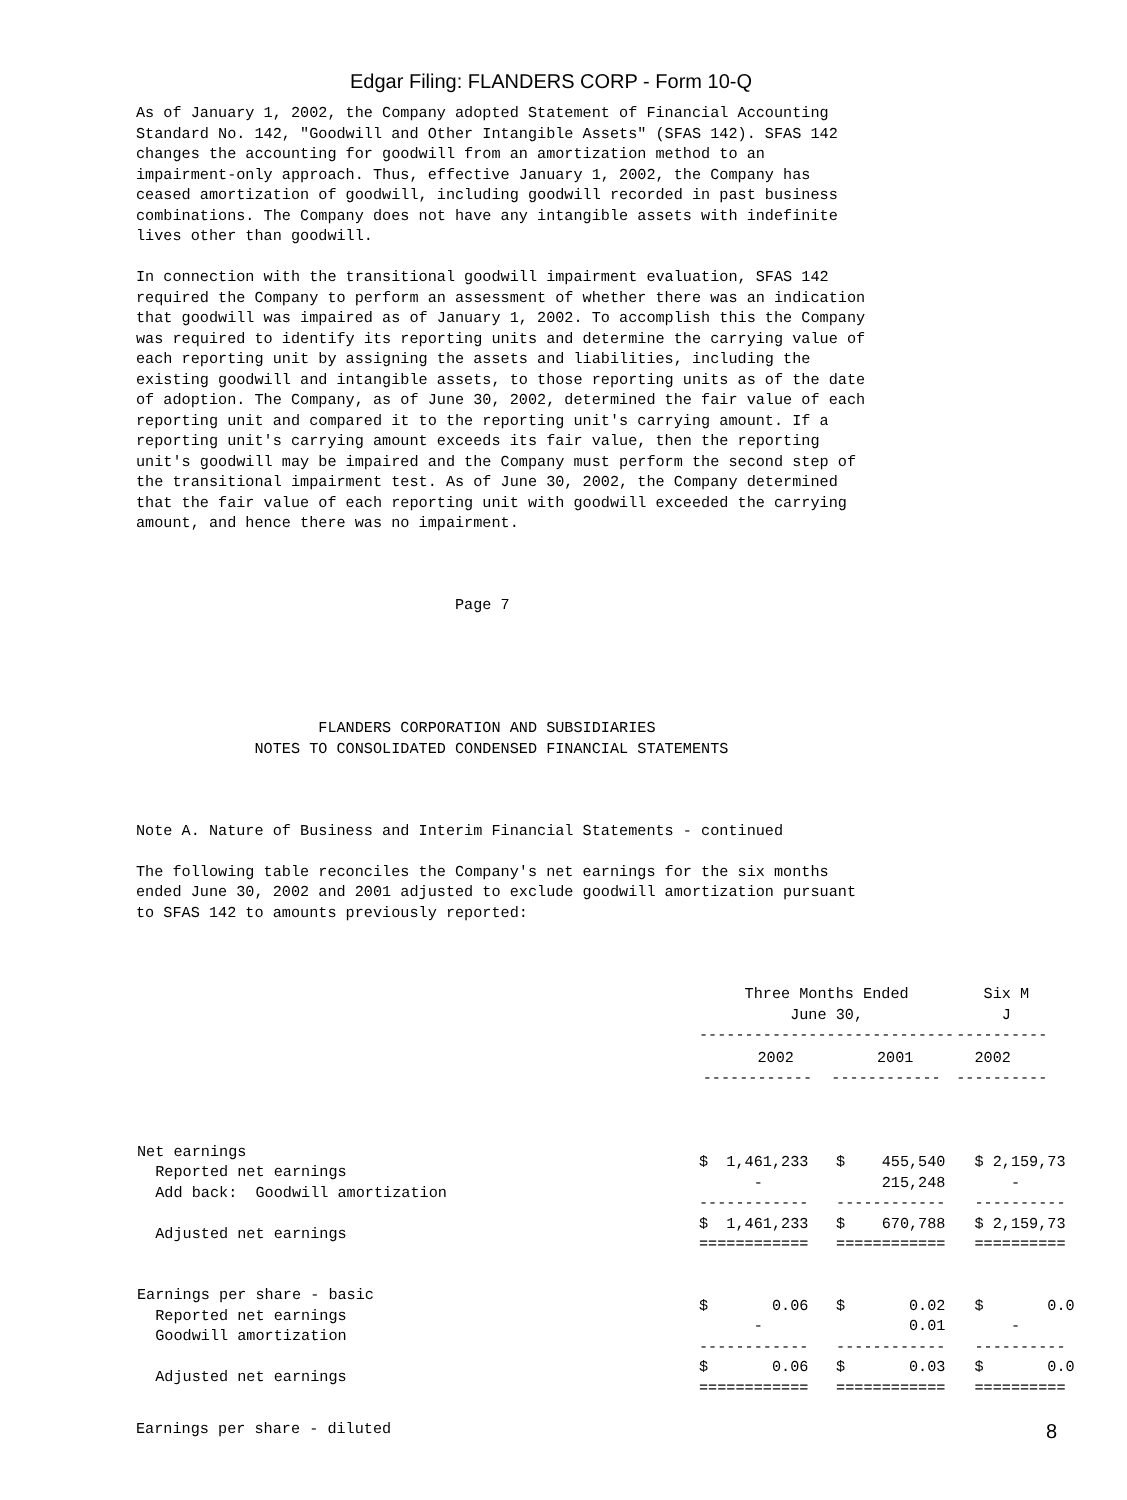Edgar Filing: FLANDERS CORP - Form 10-Q
As of January 1, 2002, the Company adopted Statement of Financial Accounting
Standard No. 142, "Goodwill and Other Intangible Assets" (SFAS 142). SFAS 142
changes the accounting for goodwill from an amortization method to an
impairment-only approach. Thus, effective January 1, 2002, the Company has
ceased amortization of goodwill, including goodwill recorded in past business
combinations. The Company does not have any intangible assets with indefinite
lives other than goodwill.

In connection with the transitional goodwill impairment evaluation, SFAS 142
required the Company to perform an assessment of whether there was an indication
that goodwill was impaired as of January 1, 2002. To accomplish this the Company
was required to identify its reporting units and determine the carrying value of
each reporting unit by assigning the assets and liabilities, including the
existing goodwill and intangible assets, to those reporting units as of the date
of adoption. The Company, as of June 30, 2002, determined the fair value of each
reporting unit and compared it to the reporting unit's carrying amount. If a
reporting unit's carrying amount exceeds its fair value, then the reporting
unit's goodwill may be impaired and the Company must perform the second step of
the transitional impairment test. As of June 30, 2002, the Company determined
that the fair value of each reporting unit with goodwill exceeded the carrying
amount, and hence there was no impairment.



                                   Page 7





                    FLANDERS CORPORATION AND SUBSIDIARIES
             NOTES TO CONSOLIDATED CONDENSED FINANCIAL STATEMENTS



Note A. Nature of Business and Interim Financial Statements - continued

The following table reconciles the Company's net earnings for the six months
ended June 30, 2002 and 2001 adjusted to exclude goodwill amortization pursuant
to SFAS 142 to amounts previously reported:
| | Three Months Ended June 30, ---------------------------- | | Six M J ---------- |
| --- | --- | --- | --- |
| | 2002 ------------ | 2001 ------------ | 2002 ---------- |
| Net earnings Reported net earnings Add back: Goodwill amortization Adjusted net earnings Earnings per share - basic Reported net earnings Goodwill amortization Adjusted net earnings | $ 1,461,233 - ------------ $ 1,461,233 ============ $ 0.06 - ------------ $ 0.06 ============ | $ 455,540 215,248 ------------ $ 670,788 ============ $ 0.02 0.01 ------------ $ 0.03 ============ | $ 2,159,73 - ---------- $ 2,159,73 ========== $ 0.0 - ---------- $ 0.0 ========== |
Earnings per share - diluted
8